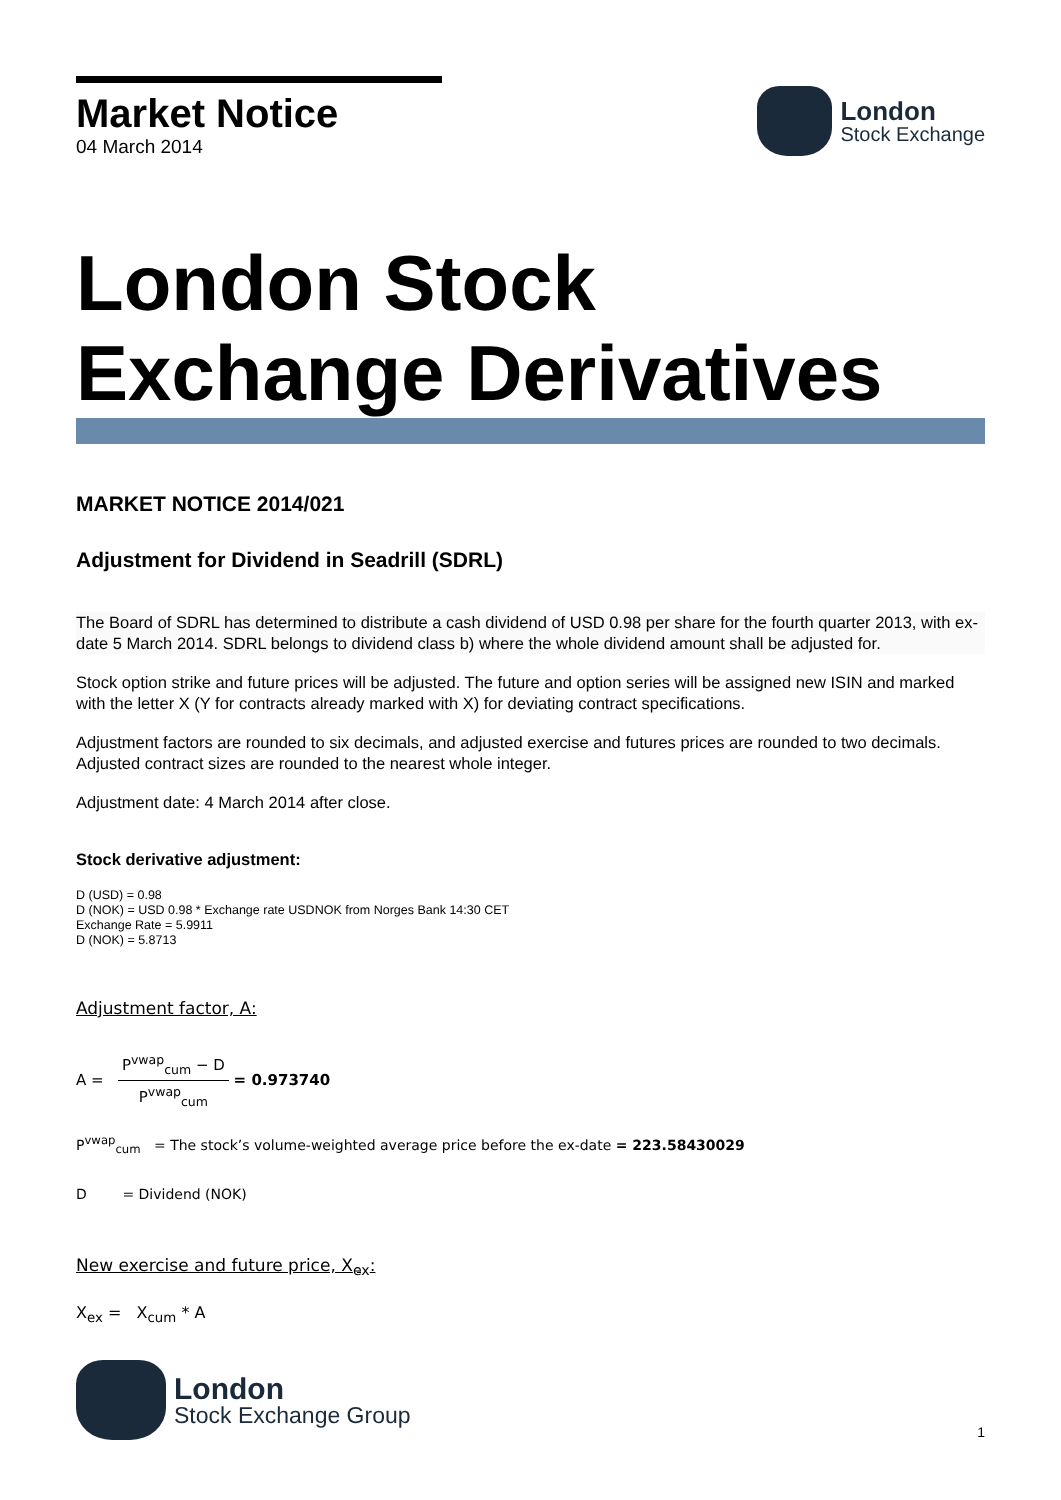Market Notice
04 March 2014
London
Stock Exchange
London Stock
Exchange Derivatives
MARKET NOTICE 2014/021
Adjustment for Dividend in Seadrill (SDRL)
The Board of SDRL has determined to distribute a cash dividend of USD 0.98 per share for the fourth quarter 2013, with ex-date 5 March 2014. SDRL belongs to dividend class b) where the whole dividend amount shall be adjusted for.
Stock option strike and future prices will be adjusted. The future and option series will be assigned new ISIN and marked with the letter X (Y for contracts already marked with X) for deviating contract specifications.
Adjustment factors are rounded to six decimals, and adjusted exercise and futures prices are rounded to two decimals. Adjusted contract sizes are rounded to the nearest whole integer.
Adjustment date: 4 March 2014 after close.
Stock derivative adjustment:
D (USD) = 0.98
D (NOK) = USD 0.98 * Exchange rate USDNOK from Norges Bank 14:30 CET
Exchange Rate = 5.9911
D (NOK) = 5.8713
Adjustment factor, A:
A = P<sup>vwap</sup><sub>cum</sub> − D P<sup>vwap</sup><sub>cum</sub> = 0.973740
P<sup>vwap</sup><sub>cum</sub> = The stock’s volume-weighted average price before the ex-date = 223.58430029
D = Dividend (NOK)
New exercise and future price, X<sub>ex</sub>:
X<sub>ex</sub> = X<sub>cum</sub> * A
London
Stock Exchange Group
1